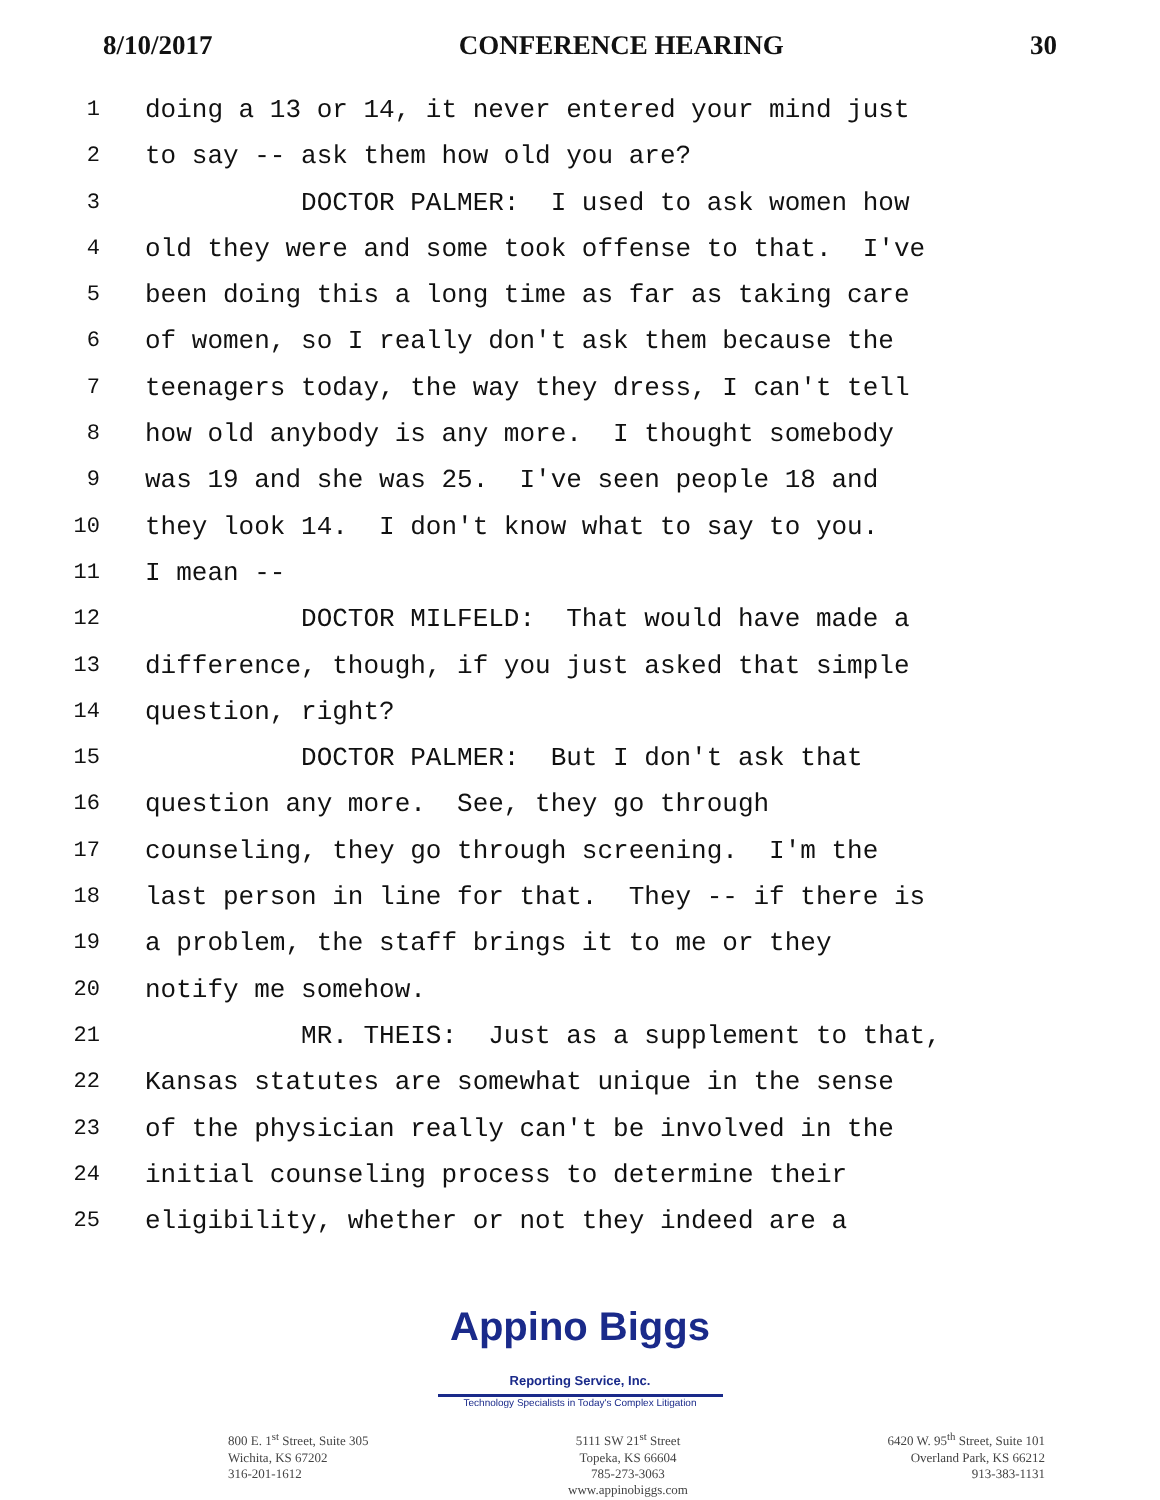8/10/2017 CONFERENCE HEARING 30
1 doing a 13 or 14, it never entered your mind just
2 to say -- ask them how old you are?
3 DOCTOR PALMER: I used to ask women how
4 old they were and some took offense to that. I've
5 been doing this a long time as far as taking care
6 of women, so I really don't ask them because the
7 teenagers today, the way they dress, I can't tell
8 how old anybody is any more. I thought somebody
9 was 19 and she was 25. I've seen people 18 and
10 they look 14. I don't know what to say to you.
11 I mean --
12 DOCTOR MILFELD: That would have made a
13 difference, though, if you just asked that simple
14 question, right?
15 DOCTOR PALMER: But I don't ask that
16 question any more. See, they go through
17 counseling, they go through screening. I'm the
18 last person in line for that. They -- if there is
19 a problem, the staff brings it to me or they
20 notify me somehow.
21 MR. THEIS: Just as a supplement to that,
22 Kansas statutes are somewhat unique in the sense
23 of the physician really can't be involved in the
24 initial counseling process to determine their
25 eligibility, whether or not they indeed are a
Appino Biggs Reporting Service, Inc.
Technology Specialists in Today's Complex Litigation
800 E. 1<sup>st</sup> Street, Suite 305
Wichita, KS 67202
316-201-1612
5111 SW 21<sup>st</sup> Street
Topeka, KS 66604
785-273-3063
www.appinobiggs.com
6420 W. 95<sup>th</sup> Street, Suite 101
Overland Park, KS 66212
913-383-1131